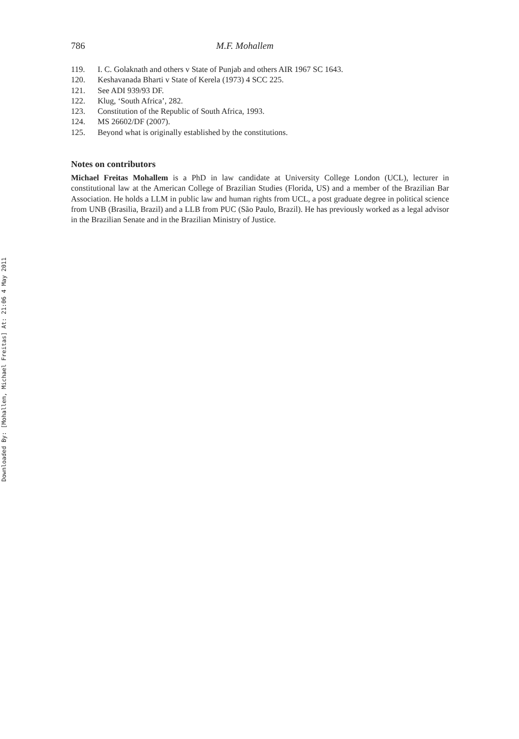Downloaded By: [Mohallem, Michael Freitas] At: 21:06 4 May 2011
786 M.F. Mohallem
119. I. C. Golaknath and others v State of Punjab and others AIR 1967 SC 1643.
120. Keshavanada Bharti v State of Kerela (1973) 4 SCC 225.
121. See ADI 939/93 DF.
122. Klug, ‘South Africa’, 282.
123. Constitution of the Republic of South Africa, 1993.
124. MS 26602/DF (2007).
125. Beyond what is originally established by the constitutions.
Notes on contributors
Michael Freitas Mohallem is a PhD in law candidate at University College London (UCL), lecturer in constitutional law at the American College of Brazilian Studies (Florida, US) and a member of the Brazilian Bar Association. He holds a LLM in public law and human rights from UCL, a post graduate degree in political science from UNB (Brasilia, Brazil) and a LLB from PUC (São Paulo, Brazil). He has previously worked as a legal advisor in the Brazilian Senate and in the Brazilian Ministry of Justice.